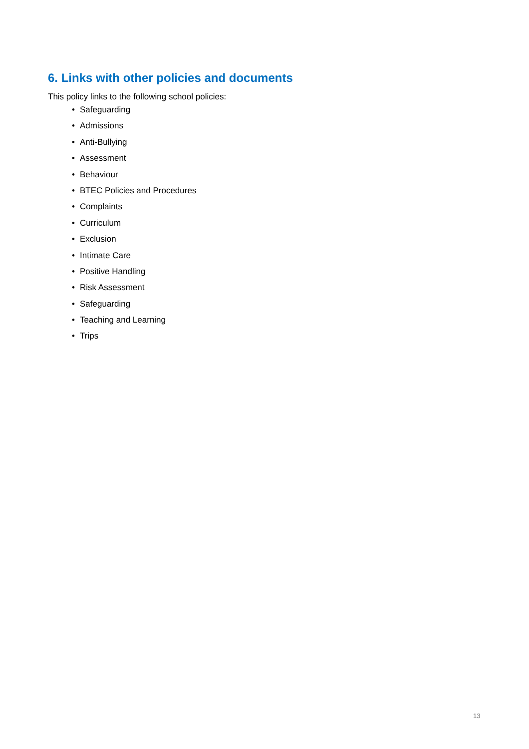6. Links with other policies and documents
This policy links to the following school policies:
• Safeguarding
• Admissions
• Anti-Bullying
• Assessment
• Behaviour
• BTEC Policies and Procedures
• Complaints
• Curriculum
• Exclusion
• Intimate Care
• Positive Handling
• Risk Assessment
• Safeguarding
• Teaching and Learning
• Trips
13